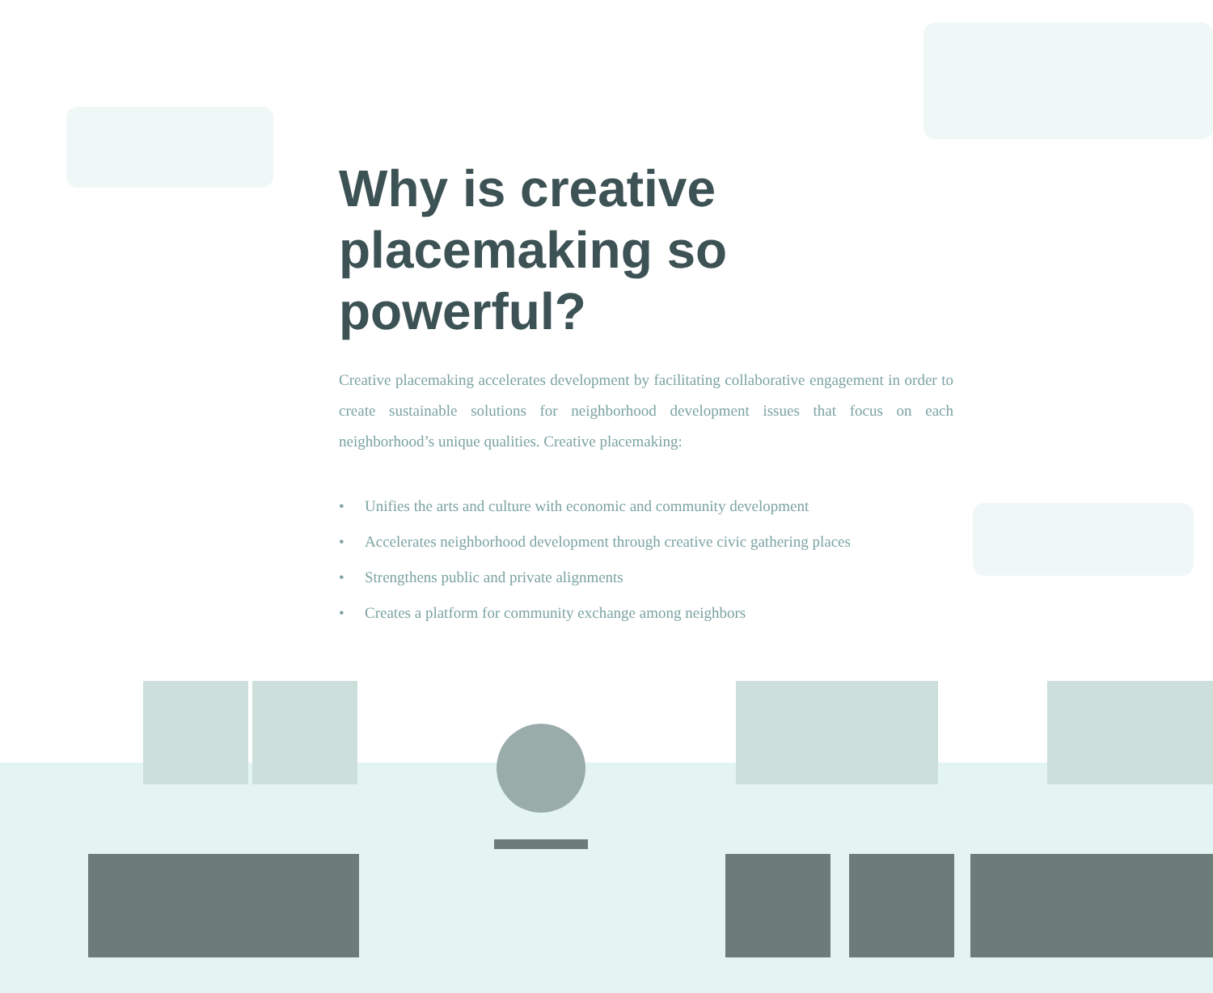Why is creative
placemaking so powerful?
Creative placemaking accelerates development by facilitating collaborative engagement in order to create sustainable solutions for neighborhood development issues that focus on each neighborhood’s unique qualities. Creative placemaking:
• Unifies the arts and culture with economic and community development
• Accelerates neighborhood development through creative civic gathering places
• Strengthens public and private alignments
• Creates a platform for community exchange among neighbors